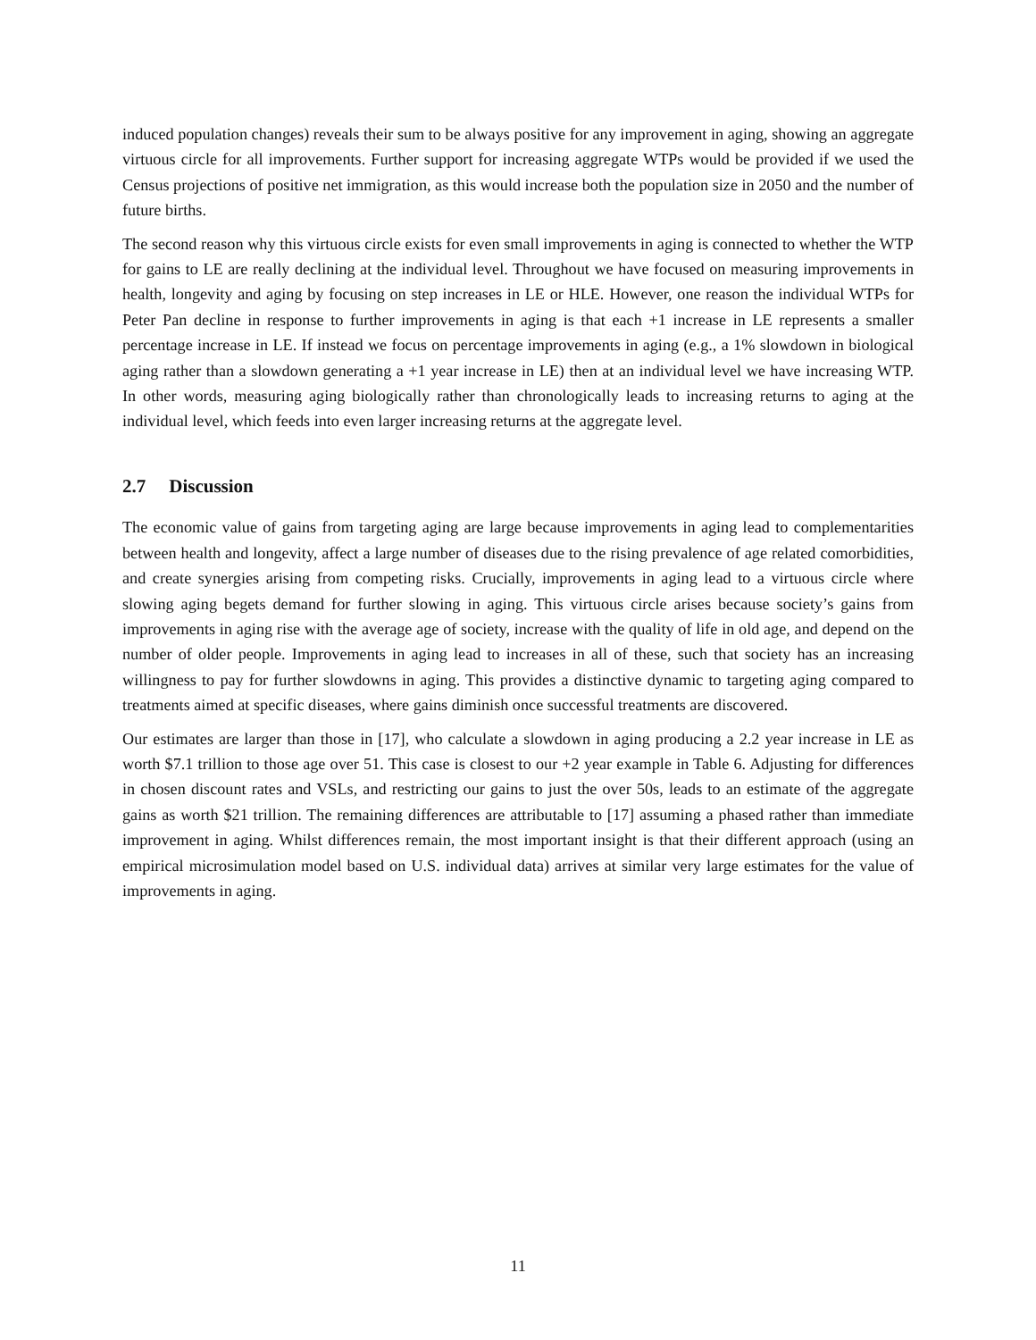induced population changes) reveals their sum to be always positive for any improvement in aging, showing an aggregate virtuous circle for all improvements. Further support for increasing aggregate WTPs would be provided if we used the Census projections of positive net immigration, as this would increase both the population size in 2050 and the number of future births.
The second reason why this virtuous circle exists for even small improvements in aging is connected to whether the WTP for gains to LE are really declining at the individual level. Throughout we have focused on measuring improvements in health, longevity and aging by focusing on step increases in LE or HLE. However, one reason the individual WTPs for Peter Pan decline in response to further improvements in aging is that each +1 increase in LE represents a smaller percentage increase in LE. If instead we focus on percentage improvements in aging (e.g., a 1% slowdown in biological aging rather than a slowdown generating a +1 year increase in LE) then at an individual level we have increasing WTP. In other words, measuring aging biologically rather than chronologically leads to increasing returns to aging at the individual level, which feeds into even larger increasing returns at the aggregate level.
2.7 Discussion
The economic value of gains from targeting aging are large because improvements in aging lead to complementarities between health and longevity, affect a large number of diseases due to the rising prevalence of age related comorbidities, and create synergies arising from competing risks. Crucially, improvements in aging lead to a virtuous circle where slowing aging begets demand for further slowing in aging. This virtuous circle arises because society’s gains from improvements in aging rise with the average age of society, increase with the quality of life in old age, and depend on the number of older people. Improvements in aging lead to increases in all of these, such that society has an increasing willingness to pay for further slowdowns in aging. This provides a distinctive dynamic to targeting aging compared to treatments aimed at specific diseases, where gains diminish once successful treatments are discovered.
Our estimates are larger than those in [17], who calculate a slowdown in aging producing a 2.2 year increase in LE as worth $7.1 trillion to those age over 51. This case is closest to our +2 year example in Table 6. Adjusting for differences in chosen discount rates and VSLs, and restricting our gains to just the over 50s, leads to an estimate of the aggregate gains as worth $21 trillion. The remaining differences are attributable to [17] assuming a phased rather than immediate improvement in aging. Whilst differences remain, the most important insight is that their different approach (using an empirical microsimulation model based on U.S. individual data) arrives at similar very large estimates for the value of improvements in aging.
11